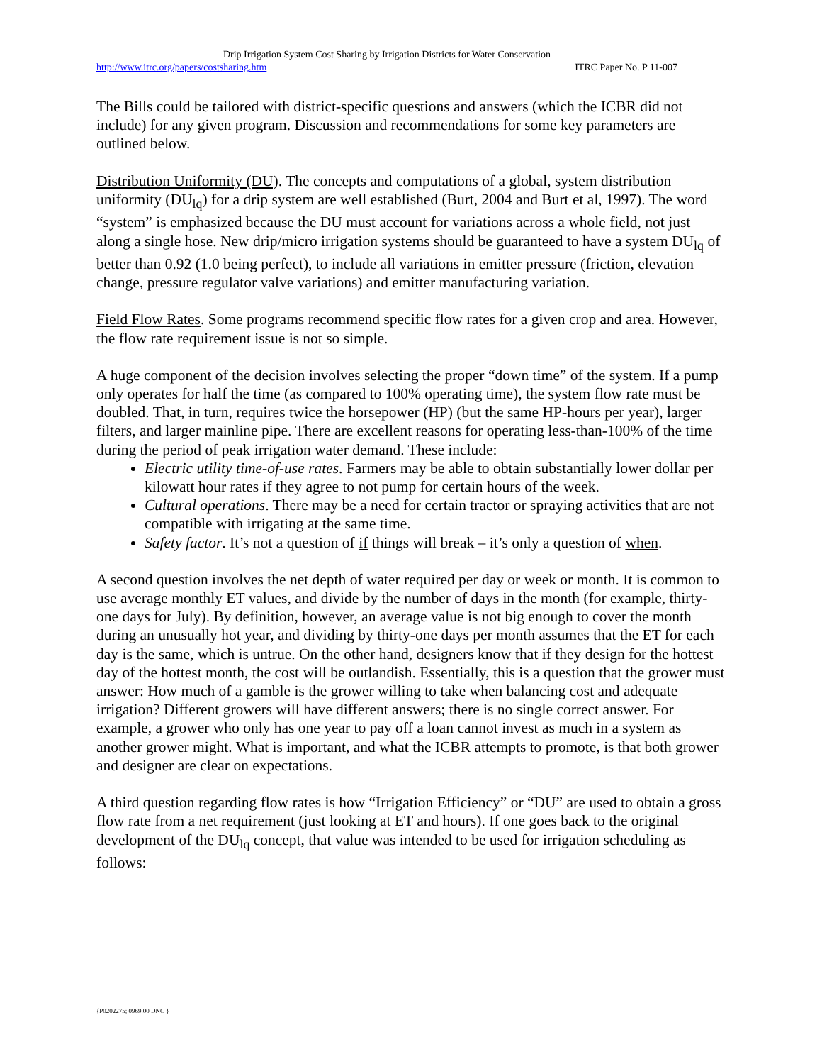Drip Irrigation System Cost Sharing by Irrigation Districts for Water Conservation
http://www.itrc.org/papers/costsharing.htm ITRC Paper No. P 11-007
The Bills could be tailored with district-specific questions and answers (which the ICBR did not include) for any given program. Discussion and recommendations for some key parameters are outlined below.
Distribution Uniformity (DU). The concepts and computations of a global, system distribution uniformity (DU<sub>lq</sub>) for a drip system are well established (Burt, 2004 and Burt et al, 1997). The word “system” is emphasized because the DU must account for variations across a whole field, not just along a single hose. New drip/micro irrigation systems should be guaranteed to have a system DU<sub>lq</sub> of better than 0.92 (1.0 being perfect), to include all variations in emitter pressure (friction, elevation change, pressure regulator valve variations) and emitter manufacturing variation.
Field Flow Rates. Some programs recommend specific flow rates for a given crop and area. However, the flow rate requirement issue is not so simple.
A huge component of the decision involves selecting the proper “down time” of the system. If a pump only operates for half the time (as compared to 100% operating time), the system flow rate must be doubled. That, in turn, requires twice the horsepower (HP) (but the same HP-hours per year), larger filters, and larger mainline pipe. There are excellent reasons for operating less-than-100% of the time during the period of peak irrigation water demand. These include:
Electric utility time-of-use rates. Farmers may be able to obtain substantially lower dollar per kilowatt hour rates if they agree to not pump for certain hours of the week.
Cultural operations. There may be a need for certain tractor or spraying activities that are not compatible with irrigating at the same time.
Safety factor. It’s not a question of if things will break – it’s only a question of when.
A second question involves the net depth of water required per day or week or month. It is common to use average monthly ET values, and divide by the number of days in the month (for example, thirty-one days for July). By definition, however, an average value is not big enough to cover the month during an unusually hot year, and dividing by thirty-one days per month assumes that the ET for each day is the same, which is untrue. On the other hand, designers know that if they design for the hottest day of the hottest month, the cost will be outlandish. Essentially, this is a question that the grower must answer: How much of a gamble is the grower willing to take when balancing cost and adequate irrigation? Different growers will have different answers; there is no single correct answer. For example, a grower who only has one year to pay off a loan cannot invest as much in a system as another grower might. What is important, and what the ICBR attempts to promote, is that both grower and designer are clear on expectations.
A third question regarding flow rates is how “Irrigation Efficiency” or “DU” are used to obtain a gross flow rate from a net requirement (just looking at ET and hours). If one goes back to the original development of the DU<sub>lq</sub> concept, that value was intended to be used for irrigation scheduling as follows:
{P0202275; 0969.00 DNC }